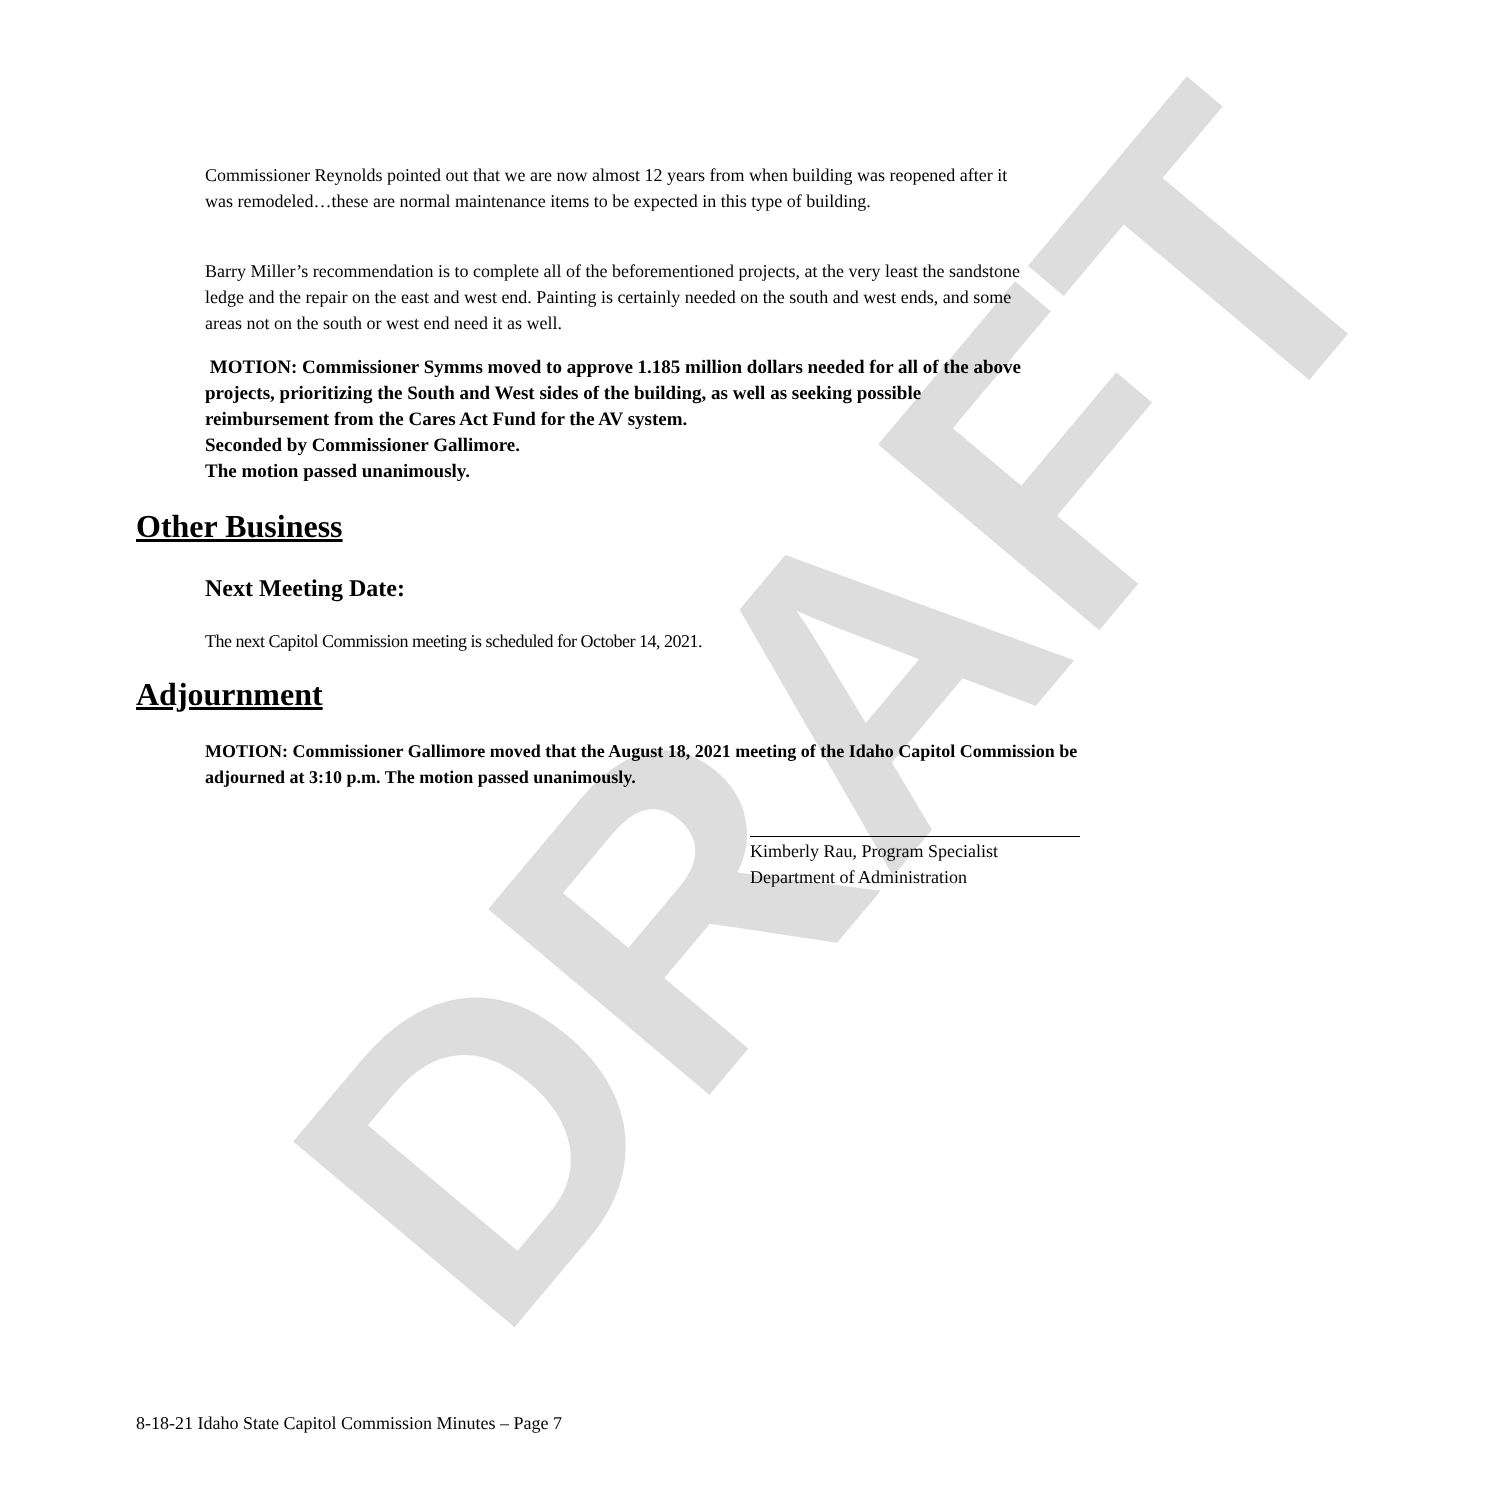DRAFT
Commissioner Reynolds pointed out that we are now almost 12 years from when building was reopened after it was remodeled…these are normal maintenance items to be expected in this type of building.
Barry Miller’s recommendation is to complete all of the beforementioned projects, at the very least the sandstone ledge and the repair on the east and west end. Painting is certainly needed on the south and west ends, and some areas not on the south or west end need it as well.
MOTION: Commissioner Symms moved to approve 1.185 million dollars needed for all of the above projects, prioritizing the South and West sides of the building, as well as seeking possible reimbursement from the Cares Act Fund for the AV system.
Seconded by Commissioner Gallimore.
The motion passed unanimously.
Other Business
Next Meeting Date:
The next Capitol Commission meeting is scheduled for October 14, 2021.
Adjournment
MOTION: Commissioner Gallimore moved that the August 18, 2021 meeting of the Idaho Capitol Commission be adjourned at 3:10 p.m. The motion passed unanimously.
Kimberly Rau, Program Specialist
Department of Administration
8-18-21 Idaho State Capitol Commission Minutes – Page 7